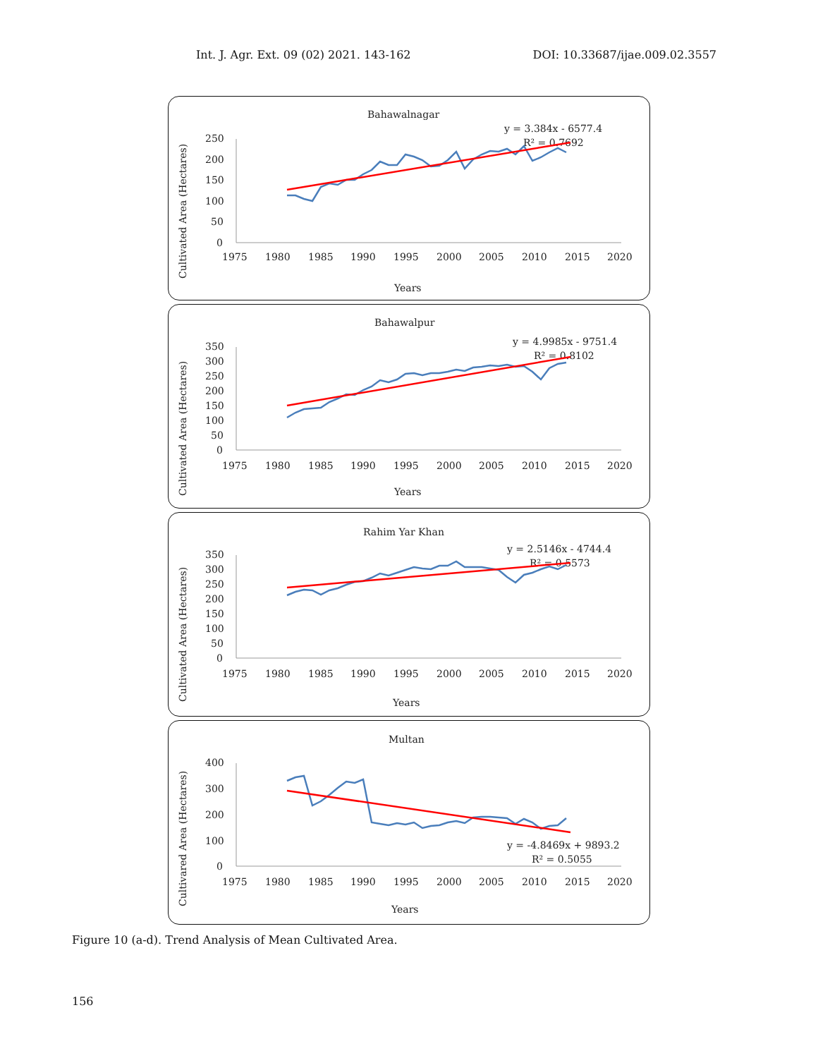Int. J. Agr. Ext. 09 (02) 2021. 143-162 DOI: 10.33687/ijae.009.02.3557
Bahawalnagar
y = 3.384x - 6577.4
R² = 0.7692
Cultivated Area (Hectares)
250
200
150
100
50
0
1975
1980
1985
1990
1995
2000
2005
2010
2015
2020
Years
Bahawalpur
y = 4.9985x - 9751.4
R² = 0.8102
Cultivated Area (Hectares)
350
300
250
200
150
100
50
0
1975
1980
1985
1990
1995
2000
2005
2010
2015
2020
Years
Rahim Yar Khan
y = 2.5146x - 4744.4
R² = 0.5573
Cultivated Area (Hectares)
350
300
250
200
150
100
50
0
1975
1980
1985
1990
1995
2000
2005
2010
2015
2020
Years
Multan
y = -4.8469x + 9893.2
R² = 0.5055
Cultivared Area (Hectares)
400
300
200
100
0
1975
1980
1985
1990
1995
2000
2005
2010
2015
2020
Years
Figure 10 (a-d). Trend Analysis of Mean Cultivated Area.
156